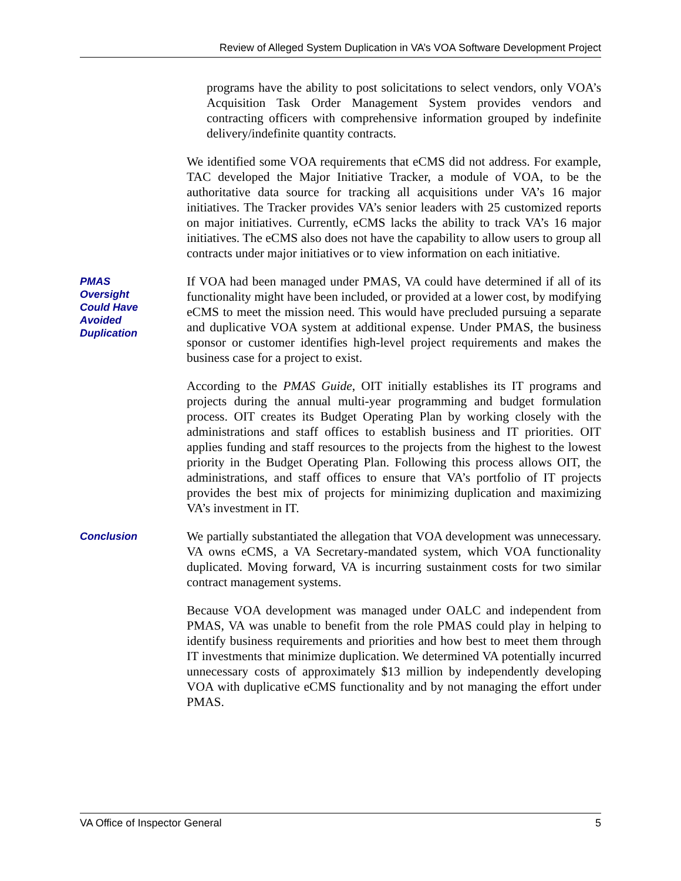Review of Alleged System Duplication in VA’s VOA Software Development Project
programs have the ability to post solicitations to select vendors, only VOA’s Acquisition Task Order Management System provides vendors and contracting officers with comprehensive information grouped by indefinite delivery/indefinite quantity contracts.
We identified some VOA requirements that eCMS did not address. For example, TAC developed the Major Initiative Tracker, a module of VOA, to be the authoritative data source for tracking all acquisitions under VA’s 16 major initiatives. The Tracker provides VA’s senior leaders with 25 customized reports on major initiatives. Currently, eCMS lacks the ability to track VA’s 16 major initiatives. The eCMS also does not have the capability to allow users to group all contracts under major initiatives or to view information on each initiative.
PMAS
Oversight
Could Have
Avoided
Duplication
If VOA had been managed under PMAS, VA could have determined if all of its functionality might have been included, or provided at a lower cost, by modifying eCMS to meet the mission need. This would have precluded pursuing a separate and duplicative VOA system at additional expense. Under PMAS, the business sponsor or customer identifies high-level project requirements and makes the business case for a project to exist.
According to the PMAS Guide, OIT initially establishes its IT programs and projects during the annual multi-year programming and budget formulation process. OIT creates its Budget Operating Plan by working closely with the administrations and staff offices to establish business and IT priorities. OIT applies funding and staff resources to the projects from the highest to the lowest priority in the Budget Operating Plan. Following this process allows OIT, the administrations, and staff offices to ensure that VA’s portfolio of IT projects provides the best mix of projects for minimizing duplication and maximizing VA’s investment in IT.
Conclusion
We partially substantiated the allegation that VOA development was unnecessary. VA owns eCMS, a VA Secretary-mandated system, which VOA functionality duplicated. Moving forward, VA is incurring sustainment costs for two similar contract management systems.
Because VOA development was managed under OALC and independent from PMAS, VA was unable to benefit from the role PMAS could play in helping to identify business requirements and priorities and how best to meet them through IT investments that minimize duplication. We determined VA potentially incurred unnecessary costs of approximately $13 million by independently developing VOA with duplicative eCMS functionality and by not managing the effort under PMAS.
VA Office of Inspector General 5